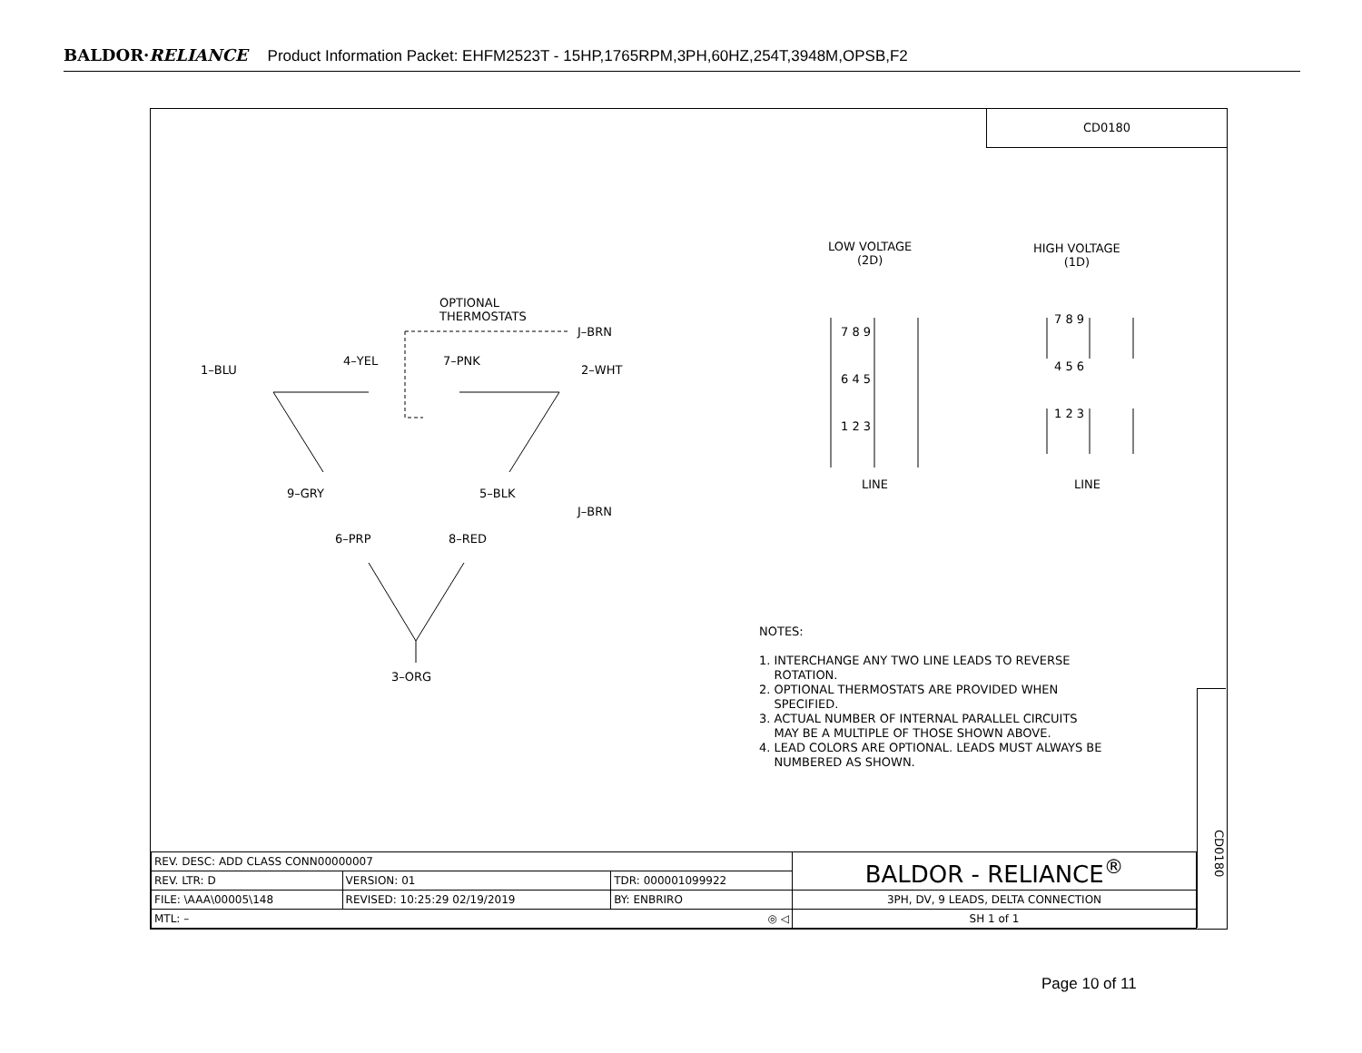BALDOR·RELIANCE Product Information Packet: EHFM2523T - 15HP,1765RPM,3PH,60HZ,254T,3948M,OPSB,F2
CD0180
OPTIONAL
THERMOSTATS
J–BRN
1–BLU
4–YEL 7–PNK
2–WHT
9–GRY 5–BLK
J–BRN
6–PRP 8–RED
3–ORG
LOW VOLTAGE
(2D)
HIGH VOLTAGE
(1D)
7 8 9
6 4 5
1 2 3
7 8 9
4 5 6
1 2 3
LINE LINE
NOTES:
1. INTERCHANGE ANY TWO LINE LEADS TO REVERSE
ROTATION.
2. OPTIONAL THERMOSTATS ARE PROVIDED WHEN
SPECIFIED.
3. ACTUAL NUMBER OF INTERNAL PARALLEL CIRCUITS
MAY BE A MULTIPLE OF THOSE SHOWN ABOVE.
4. LEAD COLORS ARE OPTIONAL. LEADS MUST ALWAYS BE
NUMBERED AS SHOWN.
CD0180
| REV. DESC: ADD CLASS CONN00000007 | | | BALDOR - RELIANCE<sup>®</sup> |
| REV. LTR: D | VERSION: 01 | TDR: 000001099922 | |
| FILE: \AAA\00005\148 | REVISED: 10:25:29 02/19/2019 | BY: ENBRIRO | 3PH, DV, 9 LEADS, DELTA CONNECTION |
| MTL: – ◎ ◁ | | | SH 1 of 1 |
Page 10 of 11